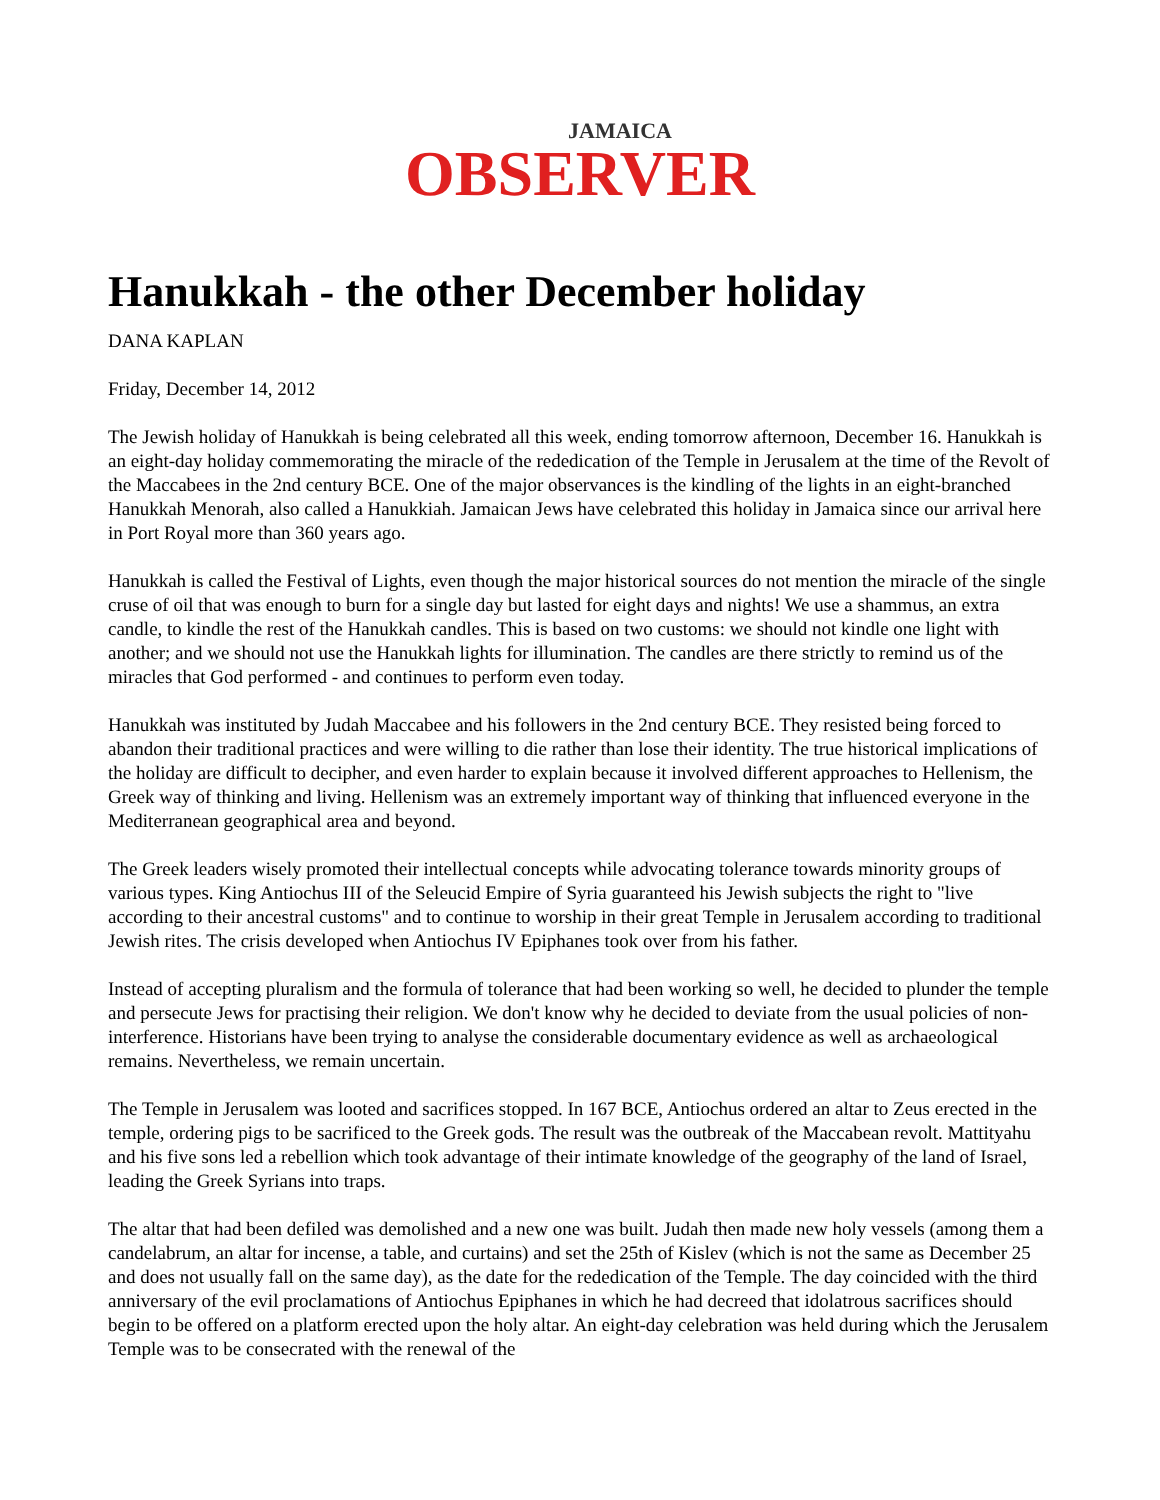JAMAICA
OBSERVER
Hanukkah - the other December holiday
DANA KAPLAN
Friday, December 14, 2012
The Jewish holiday of Hanukkah is being celebrated all this week, ending tomorrow afternoon, December 16. Hanukkah is an eight-day holiday commemorating the miracle of the rededication of the Temple in Jerusalem at the time of the Revolt of the Maccabees in the 2nd century BCE. One of the major observances is the kindling of the lights in an eight-branched Hanukkah Menorah, also called a Hanukkiah. Jamaican Jews have celebrated this holiday in Jamaica since our arrival here in Port Royal more than 360 years ago.
Hanukkah is called the Festival of Lights, even though the major historical sources do not mention the miracle of the single cruse of oil that was enough to burn for a single day but lasted for eight days and nights! We use a shammus, an extra candle, to kindle the rest of the Hanukkah candles. This is based on two customs: we should not kindle one light with another; and we should not use the Hanukkah lights for illumination. The candles are there strictly to remind us of the miracles that God performed - and continues to perform even today.
Hanukkah was instituted by Judah Maccabee and his followers in the 2nd century BCE. They resisted being forced to abandon their traditional practices and were willing to die rather than lose their identity. The true historical implications of the holiday are difficult to decipher, and even harder to explain because it involved different approaches to Hellenism, the Greek way of thinking and living. Hellenism was an extremely important way of thinking that influenced everyone in the Mediterranean geographical area and beyond.
The Greek leaders wisely promoted their intellectual concepts while advocating tolerance towards minority groups of various types. King Antiochus III of the Seleucid Empire of Syria guaranteed his Jewish subjects the right to "live according to their ancestral customs" and to continue to worship in their great Temple in Jerusalem according to traditional Jewish rites. The crisis developed when Antiochus IV Epiphanes took over from his father.
Instead of accepting pluralism and the formula of tolerance that had been working so well, he decided to plunder the temple and persecute Jews for practising their religion. We don't know why he decided to deviate from the usual policies of non-interference. Historians have been trying to analyse the considerable documentary evidence as well as archaeological remains. Nevertheless, we remain uncertain.
The Temple in Jerusalem was looted and sacrifices stopped. In 167 BCE, Antiochus ordered an altar to Zeus erected in the temple, ordering pigs to be sacrificed to the Greek gods. The result was the outbreak of the Maccabean revolt. Mattityahu and his five sons led a rebellion which took advantage of their intimate knowledge of the geography of the land of Israel, leading the Greek Syrians into traps.
The altar that had been defiled was demolished and a new one was built. Judah then made new holy vessels (among them a candelabrum, an altar for incense, a table, and curtains) and set the 25th of Kislev (which is not the same as December 25 and does not usually fall on the same day), as the date for the rededication of the Temple. The day coincided with the third anniversary of the evil proclamations of Antiochus Epiphanes in which he had decreed that idolatrous sacrifices should begin to be offered on a platform erected upon the holy altar. An eight-day celebration was held during which the Jerusalem Temple was to be consecrated with the renewal of the